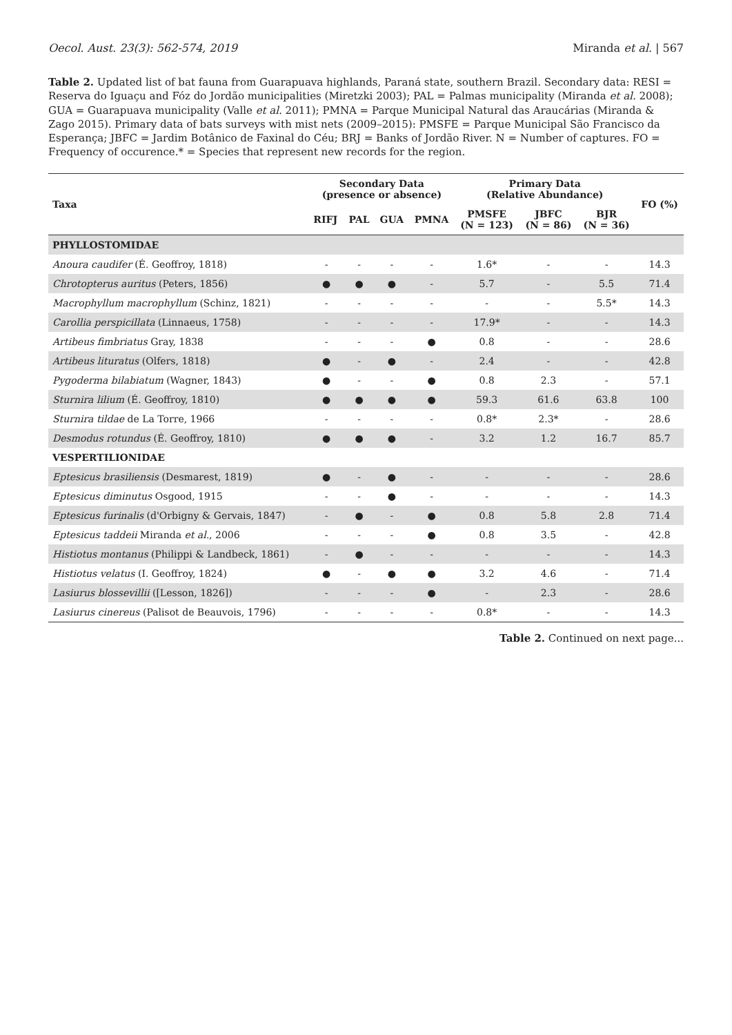Oecol. Aust. 23(3): 562-574, 2019 Miranda et al. | 567
Table 2. Updated list of bat fauna from Guarapuava highlands, Paraná state, southern Brazil. Secondary data: RESI = Reserva do Iguaçu and Fóz do Jordão municipalities (Miretzki 2003); PAL = Palmas municipality (Miranda et al. 2008); GUA = Guarapuava municipality (Valle et al. 2011); PMNA = Parque Municipal Natural das Araucárias (Miranda & Zago 2015). Primary data of bats surveys with mist nets (2009–2015): PMSFE = Parque Municipal São Francisco da Esperança; JBFC = Jardim Botânico de Faxinal do Céu; BRJ = Banks of Jordão River. N = Number of captures. FO = Frequency of occurence.* = Species that represent new records for the region.
| Taxa | Secondary Data (presence or absence) | | | | Primary Data (Relative Abundance) | | | FO (%) |
| --- | --- | --- | --- | --- | --- | --- | --- | --- |
| | RIFJ | PAL | GUA | PMNA | PMSFE (N = 123) | JBFC (N = 86) | BJR (N = 36) | |
| PHYLLOSTOMIDAE | | | | | | | | |
| Anoura caudifer (É. Geoffroy, 1818) | - | - | - | - | 1.6* | - | - | 14.3 |
| Chrotopterus auritus (Peters, 1856) | ● | ● | ● | - | 5.7 | - | 5.5 | 71.4 |
| Macrophyllum macrophyllum (Schinz, 1821) | - | - | - | - | - | - | 5.5* | 14.3 |
| Carollia perspicillata (Linnaeus, 1758) | - | - | - | - | 17.9* | - | - | 14.3 |
| Artibeus fimbriatus Gray, 1838 | - | - | - | ● | 0.8 | - | - | 28.6 |
| Artibeus lituratus (Olfers, 1818) | ● | - | ● | - | 2.4 | - | - | 42.8 |
| Pygoderma bilabiatum (Wagner, 1843) | ● | - | - | ● | 0.8 | 2.3 | - | 57.1 |
| Sturnira lilium (É. Geoffroy, 1810) | ● | ● | ● | ● | 59.3 | 61.6 | 63.8 | 100 |
| Sturnira tildae de La Torre, 1966 | - | - | - | - | 0.8* | 2.3* | - | 28.6 |
| Desmodus rotundus (É. Geoffroy, 1810) | ● | ● | ● | - | 3.2 | 1.2 | 16.7 | 85.7 |
| VESPERTILIONIDAE | | | | | | | | |
| Eptesicus brasiliensis (Desmarest, 1819) | ● | - | ● | - | - | - | - | 28.6 |
| Eptesicus diminutus Osgood, 1915 | - | - | ● | - | - | - | - | 14.3 |
| Eptesicus furinalis (d'Orbigny & Gervais, 1847) | - | ● | - | ● | 0.8 | 5.8 | 2.8 | 71.4 |
| Eptesicus taddeii Miranda et al. , 2006 | - | - | - | ● | 0.8 | 3.5 | - | 42.8 |
| Histiotus montanus (Philippi & Landbeck, 1861) | - | ● | - | - | - | - | - | 14.3 |
| Histiotus velatus (I. Geoffroy, 1824) | ● | - | ● | ● | 3.2 | 4.6 | - | 71.4 |
| Lasiurus blossevillii ([Lesson, 1826]) | - | - | - | ● | - | 2.3 | - | 28.6 |
| Lasiurus cinereus (Palisot de Beauvois, 1796) | - | - | - | - | 0.8* | - | - | 14.3 |
Table 2. Continued on next page...